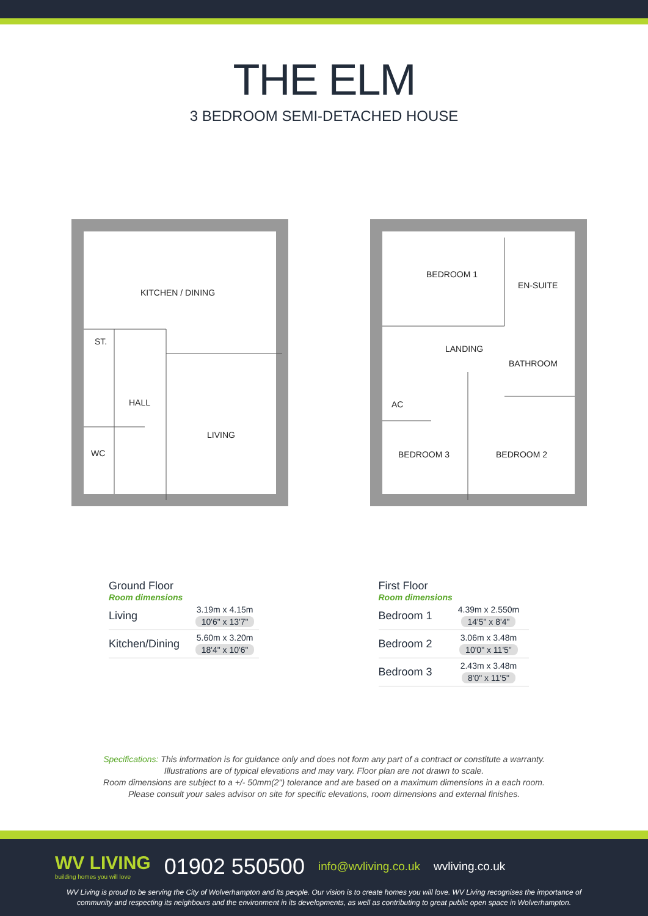THE ELM
3 BEDROOM SEMI-DETACHED HOUSE
KITCHEN / DINING
ST.
HALL
LIVING
WC
BEDROOM 1
EN-SUITE
LANDING
BATHROOM
AC
BEDROOM 3
BEDROOM 2
Ground Floor
Room dimensions
| Living | 3.19m x 4.15m 10'6" x 13'7" |
| Kitchen/Dining | 5.60m x 3.20m 18'4" x 10'6" |
First Floor
Room dimensions
| Bedroom 1 | 4.39m x 2.550m 14'5" x 8'4" |
| Bedroom 2 | 3.06m x 3.48m 10'0" x 11'5" |
| Bedroom 3 | 2.43m x 3.48m 8'0" x 11'5" |
Specifications: This information is for guidance only and does not form any part of a contract or constitute a warranty.
Illustrations are of typical elevations and may vary. Floor plan are not drawn to scale.
Room dimensions are subject to a +/- 50mm(2") tolerance and are based on a maximum dimensions in a each room.
Please consult your sales advisor on site for specific elevations, room dimensions and external finishes.
WV LIVING
building homes you will love
01902 550500
info@wvliving.co.uk wvliving.co.uk
WV Living is proud to be serving the City of Wolverhampton and its people. Our vision is to create homes you will love. WV Living recognises the importance of
community and respecting its neighbours and the environment in its developments, as well as contributing to great public open space in Wolverhampton.